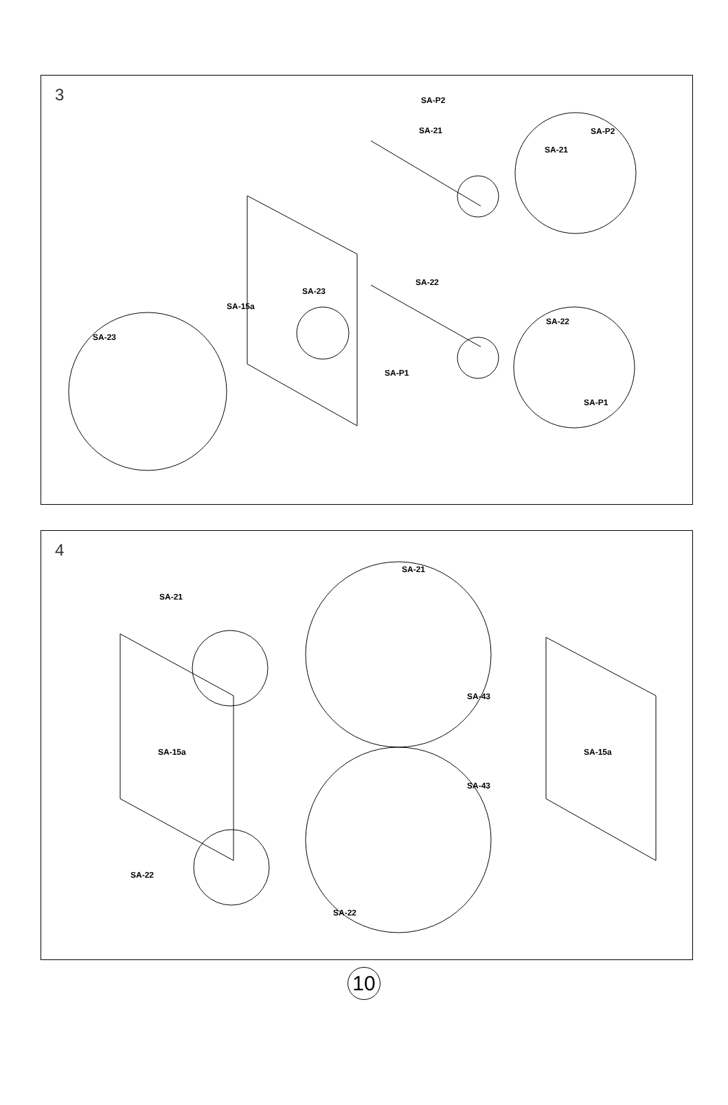3
SA-15a
SA-23
SA-22
SA-P1
SA-21
SA-P2
SA-23
SA-21
SA-P2
SA-22
SA-P1
4
SA-15a
SA-15a
SA-21
SA-22
SA-21
SA-43
SA-43
SA-22
10